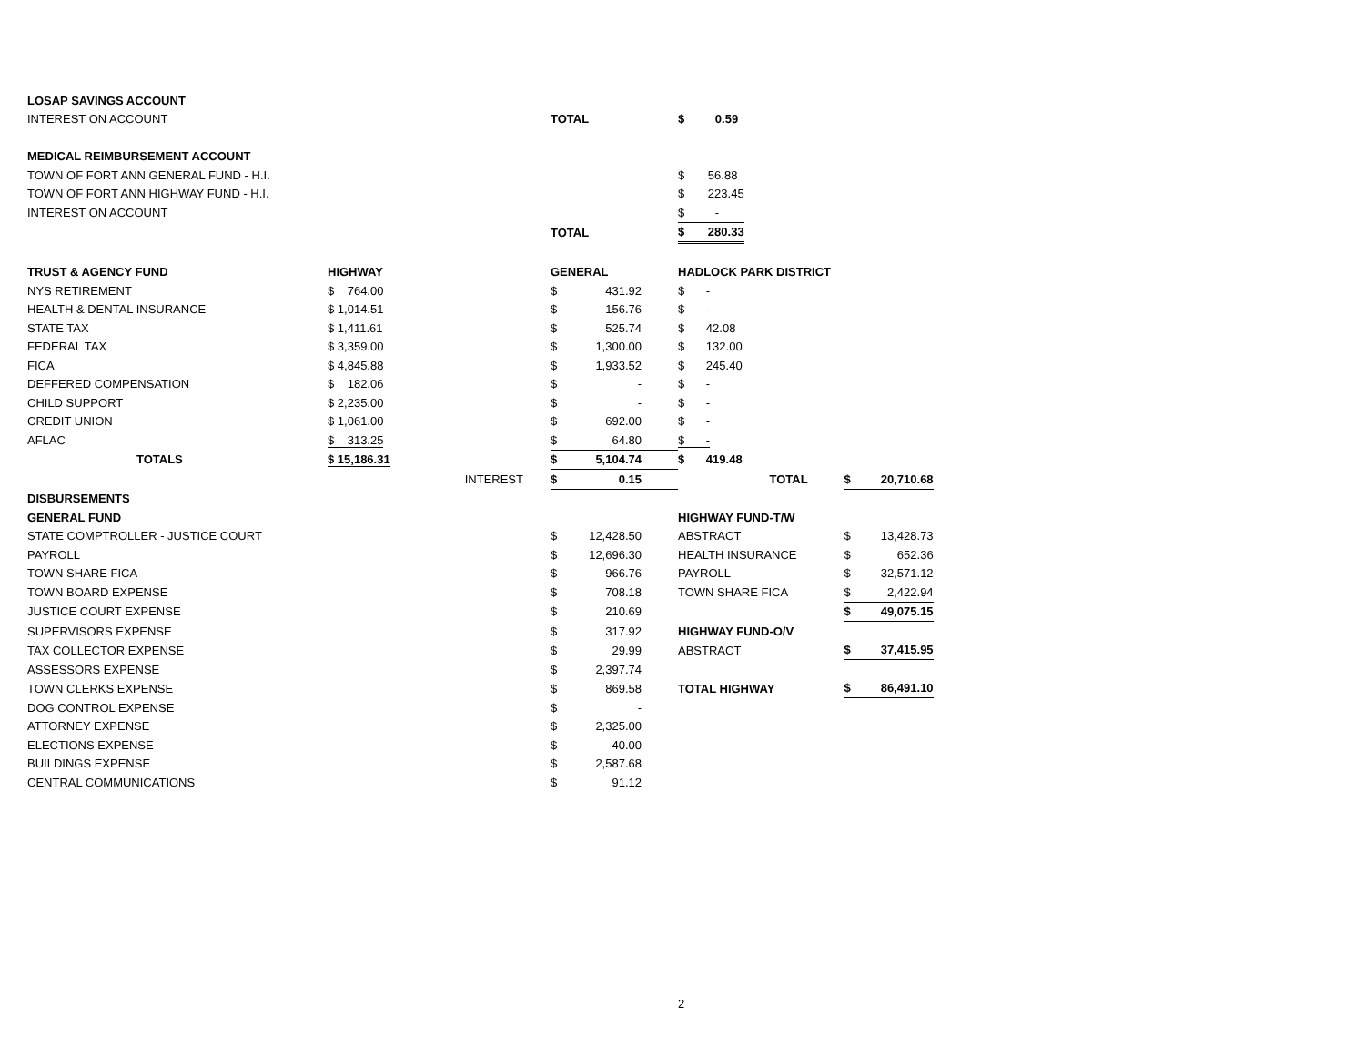| LOSAP SAVINGS ACCOUNT | | | | | | | | |
| INTEREST ON ACCOUNT | | | TOTAL | | $ 0.59 | | | |
| MEDICAL REIMBURSEMENT ACCOUNT | | | | | | | | |
| TOWN OF FORT ANN GENERAL FUND - H.I. | | | | | $ 56.88 | | | |
| TOWN OF FORT ANN HIGHWAY FUND - H.I. | | | | | $ 223.45 | | | |
| INTEREST ON ACCOUNT | | | | | $ - | | | |
| | | | TOTAL | | $ 280.33 | | | |
| TRUST & AGENCY FUND | HIGHWAY | | GENERAL | | HADLOCK PARK DISTRICT | | | |
| NYS RETIREMENT | $ 764.00 | | $ | 431.92 | $ - | | | |
| HEALTH & DENTAL INSURANCE | $ 1,014.51 | | $ | 156.76 | $ - | | | |
| STATE TAX | $ 1,411.61 | | $ | 525.74 | $ 42.08 | | | |
| FEDERAL TAX | $ 3,359.00 | | $ | 1,300.00 | $ 132.00 | | | |
| FICA | $ 4,845.88 | | $ | 1,933.52 | $ 245.40 | | | |
| DEFFERED COMPENSATION | $ 182.06 | | $ | - | $ - | | | |
| CHILD SUPPORT | $ 2,235.00 | | $ | - | $ - | | | |
| CREDIT UNION | $ 1,061.00 | | $ | 692.00 | $ - | | | |
| AFLAC | $ 313.25 | | $ | 64.80 | $ - | | | |
| TOTALS | $ 15,186.31 | | $ | 5,104.74 | $ 419.48 | | | |
| | | INTEREST | $ | 0.15 | | TOTAL | $ | 20,710.68 |
| DISBURSEMENTS | | | | | | | | |
| GENERAL FUND | | | | | HIGHWAY FUND-T/W | | | |
| STATE COMPTROLLER - JUSTICE COURT | | | $ | 12,428.50 | ABSTRACT | | $ | 13,428.73 |
| PAYROLL | | | $ | 12,696.30 | HEALTH INSURANCE | | $ | 652.36 |
| TOWN SHARE FICA | | | $ | 966.76 | PAYROLL | | $ | 32,571.12 |
| TOWN BOARD EXPENSE | | | $ | 708.18 | TOWN SHARE FICA | | $ | 2,422.94 |
| JUSTICE COURT EXPENSE | | | $ | 210.69 | | | $ | 49,075.15 |
| SUPERVISORS EXPENSE | | | $ | 317.92 | HIGHWAY FUND-O/V | | | |
| TAX COLLECTOR EXPENSE | | | $ | 29.99 | ABSTRACT | | $ | 37,415.95 |
| ASSESSORS EXPENSE | | | $ | 2,397.74 | | | | |
| TOWN CLERKS EXPENSE | | | $ | 869.58 | TOTAL HIGHWAY | | $ | 86,491.10 |
| DOG CONTROL EXPENSE | | | $ | - | | | | |
| ATTORNEY EXPENSE | | | $ | 2,325.00 | | | | |
| ELECTIONS EXPENSE | | | $ | 40.00 | | | | |
| BUILDINGS EXPENSE | | | $ | 2,587.68 | | | | |
| CENTRAL COMMUNICATIONS | | | $ | 91.12 | | | | |
2